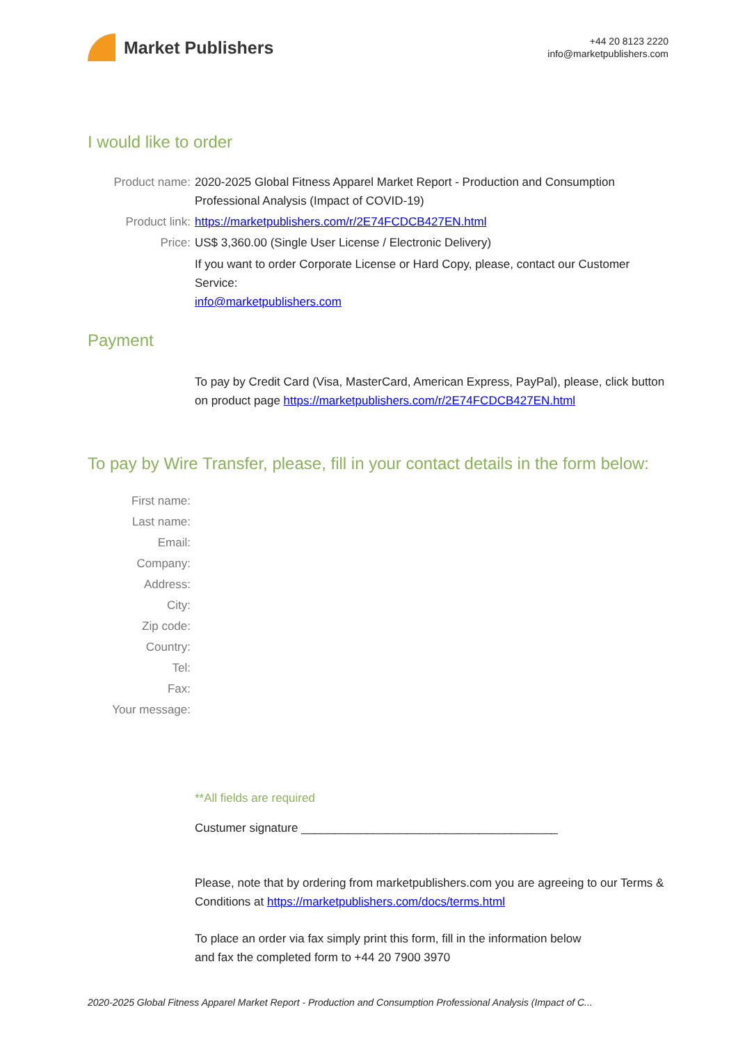Market Publishers
+44 20 8123 2220
info@marketpublishers.com
I would like to order
Product name: 2020-2025 Global Fitness Apparel Market Report - Production and Consumption Professional Analysis (Impact of COVID-19)
Product link: https://marketpublishers.com/r/2E74FCDCB427EN.html
Price: US$ 3,360.00 (Single User License / Electronic Delivery)
If you want to order Corporate License or Hard Copy, please, contact our Customer Service:
info@marketpublishers.com
Payment
To pay by Credit Card (Visa, MasterCard, American Express, PayPal), please, click button on product page https://marketpublishers.com/r/2E74FCDCB427EN.html
To pay by Wire Transfer, please, fill in your contact details in the form below:
First name:
Last name:
Email:
Company:
Address:
City:
Zip code:
Country:
Tel:
Fax:
Your message:
**All fields are required
Custumer signature _______________________________________
Please, note that by ordering from marketpublishers.com you are agreeing to our Terms & Conditions at https://marketpublishers.com/docs/terms.html
To place an order via fax simply print this form, fill in the information below
and fax the completed form to +44 20 7900 3970
2020-2025 Global Fitness Apparel Market Report - Production and Consumption Professional Analysis (Impact of C...